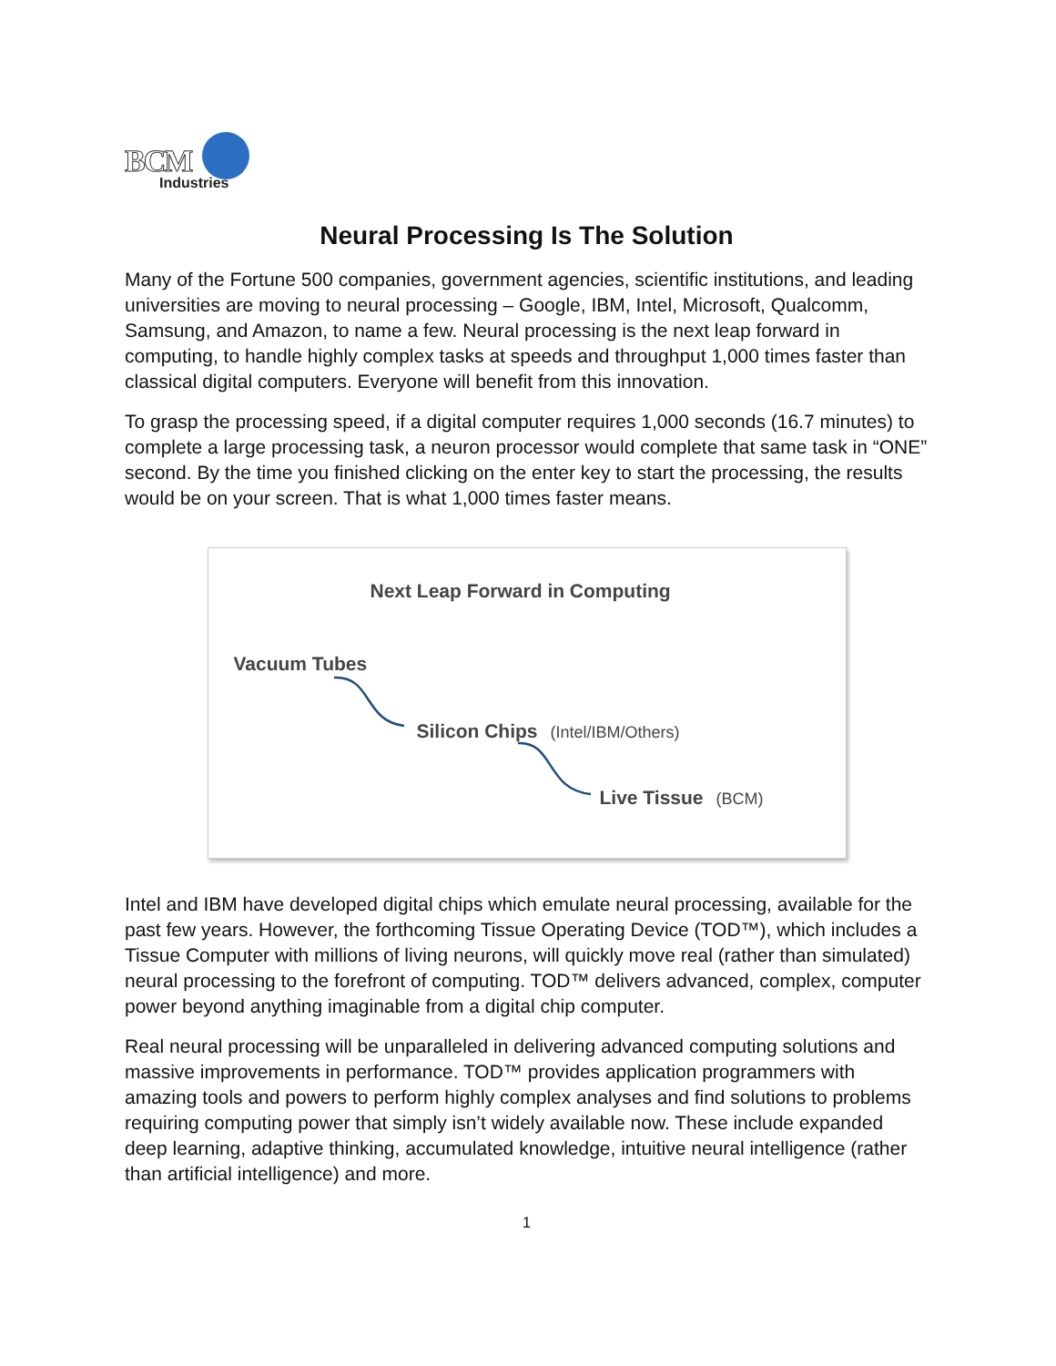BCM
Industries
Neural Processing Is The Solution
Many of the Fortune 500 companies, government agencies, scientific institutions, and leading universities are moving to neural processing – Google, IBM, Intel, Microsoft, Qualcomm, Samsung, and Amazon, to name a few. Neural processing is the next leap forward in computing, to handle highly complex tasks at speeds and throughput 1,000 times faster than classical digital computers. Everyone will benefit from this innovation.
To grasp the processing speed, if a digital computer requires 1,000 seconds (16.7 minutes) to complete a large processing task, a neuron processor would complete that same task in “ONE” second. By the time you finished clicking on the enter key to start the processing, the results would be on your screen. That is what 1,000 times faster means.
Next Leap Forward in Computing
Vacuum Tubes
Silicon Chips (Intel/IBM/Others)
Live Tissue (BCM)
Intel and IBM have developed digital chips which emulate neural processing, available for the past few years. However, the forthcoming Tissue Operating Device (TOD™), which includes a Tissue Computer with millions of living neurons, will quickly move real (rather than simulated) neural processing to the forefront of computing. TOD™ delivers advanced, complex, computer power beyond anything imaginable from a digital chip computer.
Real neural processing will be unparalleled in delivering advanced computing solutions and massive improvements in performance. TOD™ provides application programmers with amazing tools and powers to perform highly complex analyses and find solutions to problems requiring computing power that simply isn’t widely available now. These include expanded deep learning, adaptive thinking, accumulated knowledge, intuitive neural intelligence (rather than artificial intelligence) and more.
1